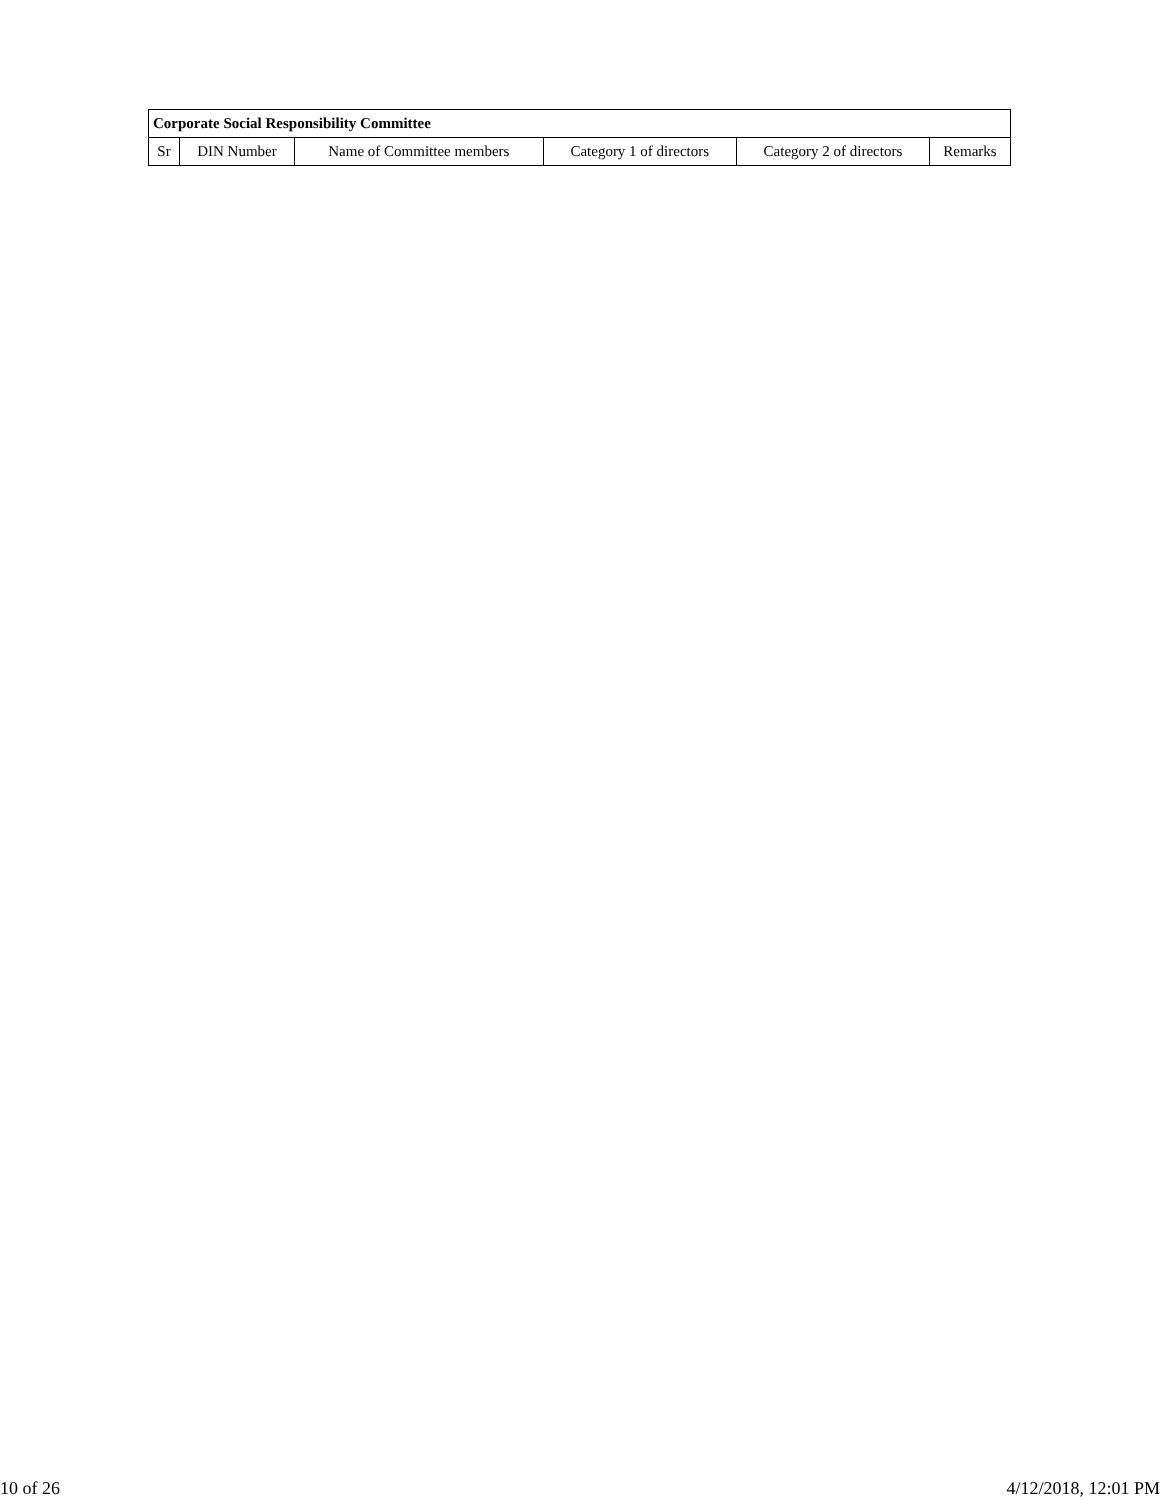| Corporate Social Responsibility Committee | | | | | |
| --- | --- | --- | --- | --- | --- |
| Sr | DIN Number | Name of Committee members | Category 1 of directors | Category 2 of directors | Remarks |
10 of 26 4/12/2018, 12:01 PM